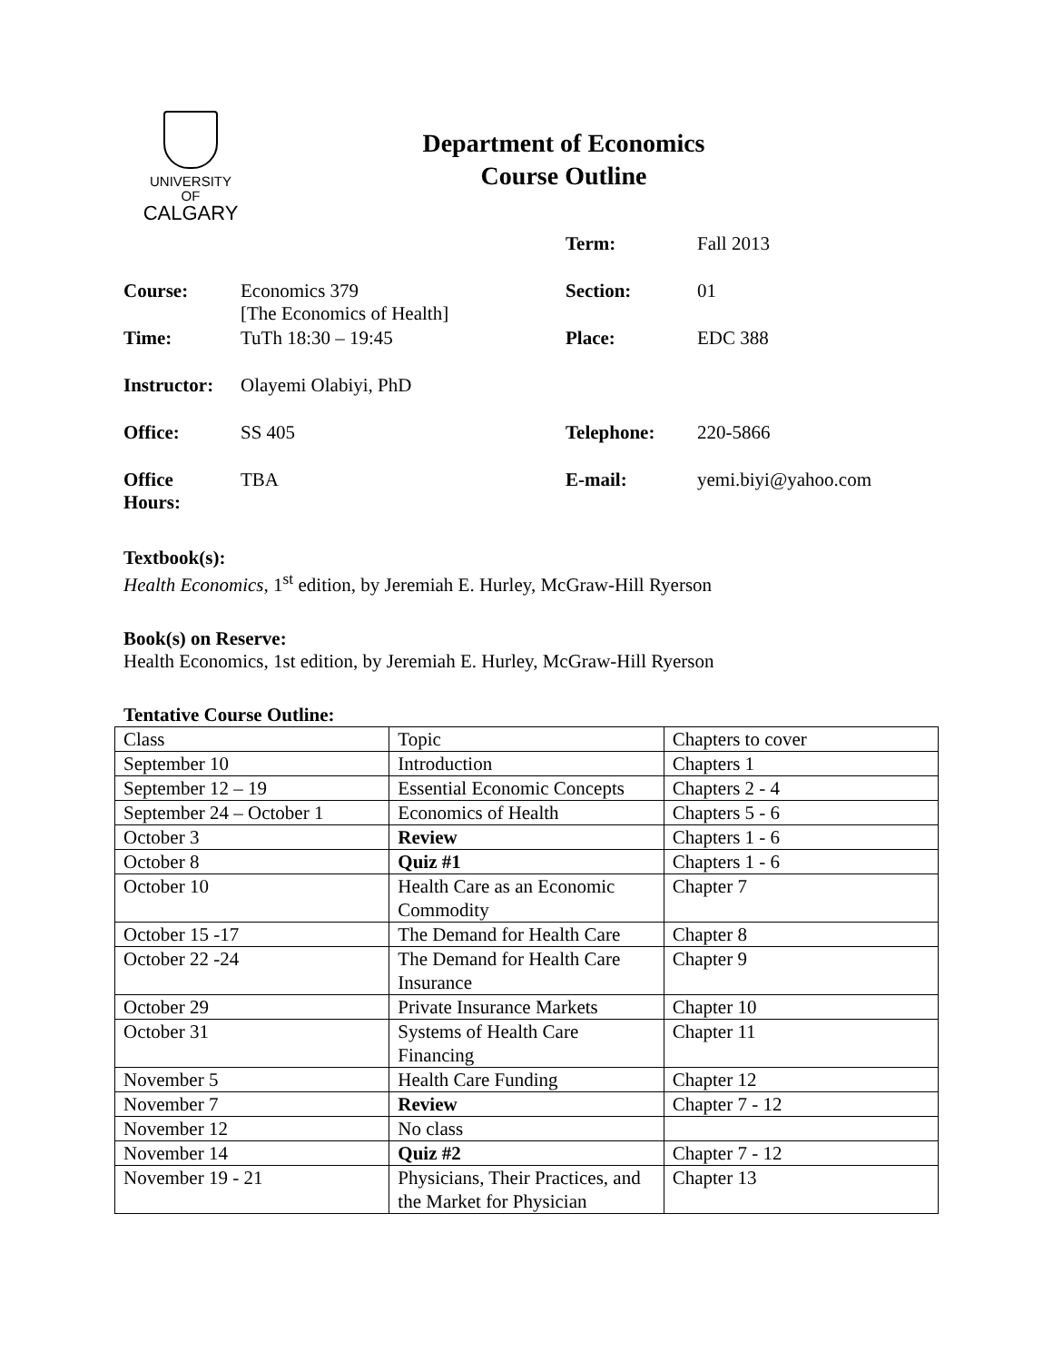UNIVERSITY OF
CALGARY
Department of Economics
Course Outline
| | | Term: | Fall 2013 |
| Course: | Economics 379 [The Economics of Health] | Section: | 01 |
| Time: | TuTh 18:30 – 19:45 | Place: | EDC 388 |
| Instructor: | Olayemi Olabiyi, PhD | | |
| Office: | SS 405 | Telephone: | 220-5866 |
| Office Hours: | TBA | E-mail: | yemi.biyi@yahoo.com |
Textbook(s):
Health Economics, 1<sup>st</sup> edition, by Jeremiah E. Hurley, McGraw-Hill Ryerson
Book(s) on Reserve:
Health Economics, 1st edition, by Jeremiah E. Hurley, McGraw-Hill Ryerson
Tentative Course Outline:
| Class | Topic | Chapters to cover |
| September 10 | Introduction | Chapters 1 |
| September 12 – 19 | Essential Economic Concepts | Chapters 2 - 4 |
| September 24 – October 1 | Economics of Health | Chapters 5 - 6 |
| October 3 | Review | Chapters 1 - 6 |
| October 8 | Quiz #1 | Chapters 1 - 6 |
| October 10 | Health Care as an Economic Commodity | Chapter 7 |
| October 15 -17 | The Demand for Health Care | Chapter 8 |
| October 22 -24 | The Demand for Health Care Insurance | Chapter 9 |
| October 29 | Private Insurance Markets | Chapter 10 |
| October 31 | Systems of Health Care Financing | Chapter 11 |
| November 5 | Health Care Funding | Chapter 12 |
| November 7 | Review | Chapter 7 - 12 |
| November 12 | No class | |
| November 14 | Quiz #2 | Chapter 7 - 12 |
| November 19 - 21 | Physicians, Their Practices, and the Market for Physician | Chapter 13 |